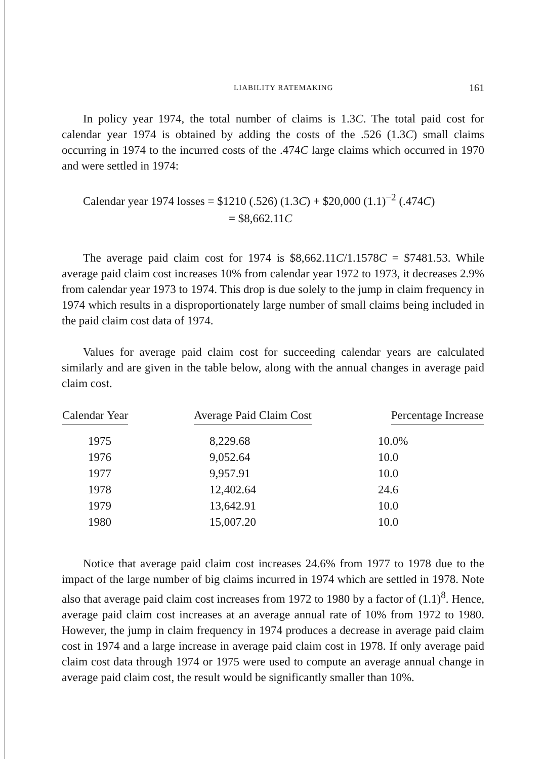LIABILITY RATEMAKING 161
In policy year 1974, the total number of claims is 1.3C. The total paid cost for calendar year 1974 is obtained by adding the costs of the .526 (1.3C) small claims occurring in 1974 to the incurred costs of the .474C large claims which occurred in 1970 and were settled in 1974:
Calendar year 1974 losses = $1210 (.526) (1.3C) + $20,000 (1.1)<sup>−2</sup> (.474C)
= $8,662.11C
The average paid claim cost for 1974 is $8,662.11C/1.1578C = $7481.53. While average paid claim cost increases 10% from calendar year 1972 to 1973, it decreases 2.9% from calendar year 1973 to 1974. This drop is due solely to the jump in claim frequency in 1974 which results in a disproportionately large number of small claims being included in the paid claim cost data of 1974.
Values for average paid claim cost for succeeding calendar years are calculated similarly and are given in the table below, along with the annual changes in average paid claim cost.
| Calendar Year | Average Paid Claim Cost | Percentage Increase |
| --- | --- | --- |
| 1975 | 8,229.68 | 10.0% |
| 1976 | 9,052.64 | 10.0 |
| 1977 | 9,957.91 | 10.0 |
| 1978 | 12,402.64 | 24.6 |
| 1979 | 13,642.91 | 10.0 |
| 1980 | 15,007.20 | 10.0 |
Notice that average paid claim cost increases 24.6% from 1977 to 1978 due to the impact of the large number of big claims incurred in 1974 which are settled in 1978. Note also that average paid claim cost increases from 1972 to 1980 by a factor of (1.1)<sup>8</sup>. Hence, average paid claim cost increases at an average annual rate of 10% from 1972 to 1980. However, the jump in claim frequency in 1974 produces a decrease in average paid claim cost in 1974 and a large increase in average paid claim cost in 1978. If only average paid claim cost data through 1974 or 1975 were used to compute an average annual change in average paid claim cost, the result would be significantly smaller than 10%.